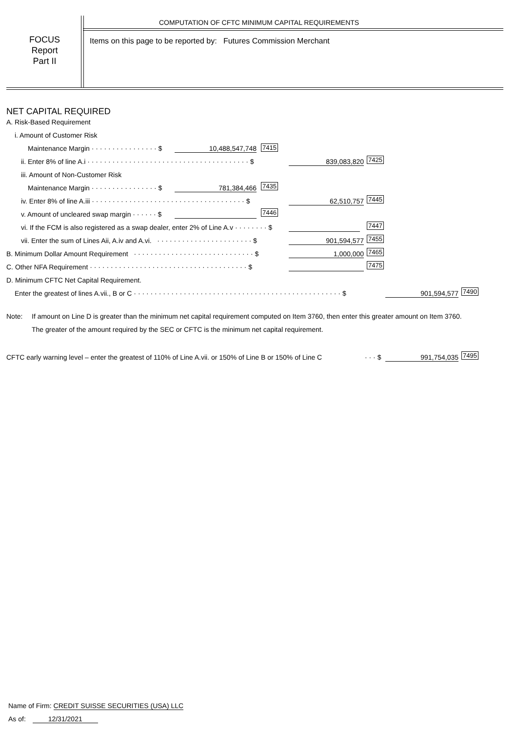COMPUTATION OF CFTC MINIMUM CAPITAL REQUIREMENTS
FOCUS
Report
Part II
Items on this page to be reported by: Futures Commission Merchant
NET CAPITAL REQUIRED
A. Risk-Based Requirement
i. Amount of Customer Risk
Maintenance Margin · · · · · · · · · · · · · · · · $ 10,488,547,748 7415
ii. Enter 8% of line A.i · · · · · · · · · · · · · · · · · · · · · · · · · · · · · · · · · · · · · · · $ 839,083,820 7425
iii. Amount of Non-Customer Risk
Maintenance Margin · · · · · · · · · · · · · · · · $ 781,384,466 7435
iv. Enter 8% of line A.iii · · · · · · · · · · · · · · · · · · · · · · · · · · · · · · · · · · · · · $ 62,510,757 7445
v. Amount of uncleared swap margin · · · · · · $ 7446
vi. If the FCM is also registered as a swap dealer, enter 2% of Line A.v · · · · · · · · $ 7447
vii. Enter the sum of Lines Aii, A.iv and A.vi. · · · · · · · · · · · · · · · · · · · · · · · $ 901,594,577 7455
B. Minimum Dollar Amount Requirement · · · · · · · · · · · · · · · · · · · · · · · · · · · · · $ 1,000,000 7465
C. Other NFA Requirement · · · · · · · · · · · · · · · · · · · · · · · · · · · · · · · · · · · · · · $ 7475
D. Minimum CFTC Net Capital Requirement.
Enter the greatest of lines A.vii., B or C · · · · · · · · · · · · · · · · · · · · · · · · · · · · · · · · · · · · · · · · · · · · · · · · · · $ 901,594,577 7490
Note: If amount on Line D is greater than the minimum net capital requirement computed on Item 3760, then enter this greater amount on Item 3760.
The greater of the amount required by the SEC or CFTC is the minimum net capital requirement.
CFTC early warning level – enter the greatest of 110% of Line A.vii. or 150% of Line B or 150% of Line C · · · $ 991,754,035 7495
Name of Firm: CREDIT SUISSE SECURITIES (USA) LLC
As of: 12/31/2021